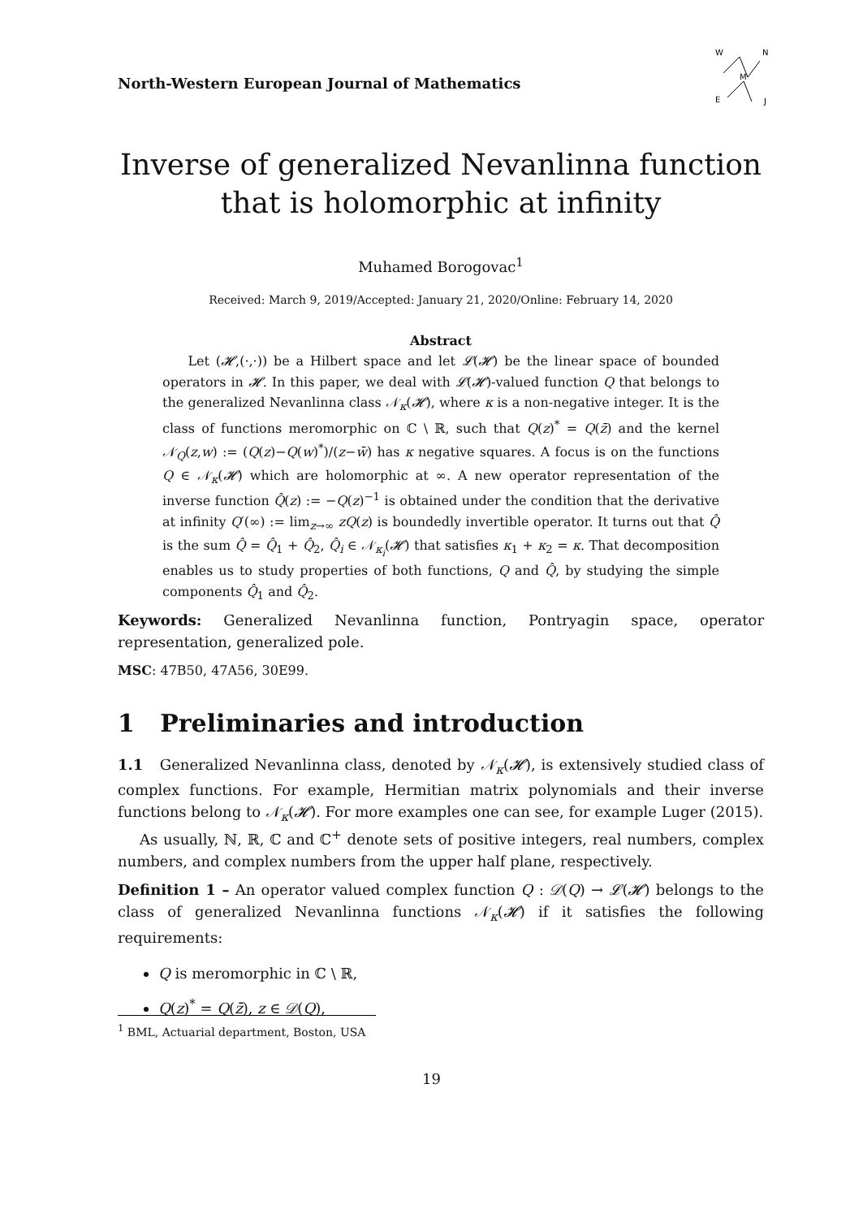North-Western European Journal of Mathematics
W
N
E
J
M
Inverse of generalized Nevanlinna function
that is holomorphic at infinity
Muhamed Borogovac<sup>1</sup>
Received: March 9, 2019/Accepted: January 21, 2020/Online: February 14, 2020
Abstract
Let (𝓗,(·,·)) be a Hilbert space and let 𝓛(𝓗) be the linear space of bounded operators in 𝓗. In this paper, we deal with 𝓛(𝓗)-valued function Q that belongs to the generalized Nevanlinna class 𝒩<sub>κ</sub>(𝓗), where κ is a non-negative integer. It is the class of functions meromorphic on ℂ \ ℝ, such that Q(z)<sup>*</sup> = Q(z̄) and the kernel 𝒩<sub>Q</sub>(z,w) := (Q(z)−Q(w)<sup>*</sup>)/(z−w̄) has κ negative squares. A focus is on the functions Q ∈ 𝒩<sub>κ</sub>(𝓗) which are holomorphic at ∞. A new operator representation of the inverse function Q̂(z) := −Q(z)<sup>−1</sup> is obtained under the condition that the derivative at infinity Q′(∞) := lim<sub>z→∞</sub> zQ(z) is boundedly invertible operator. It turns out that Q̂ is the sum Q̂ = Q̂<sub>1</sub> + Q̂<sub>2</sub>, Q̂<sub>i</sub> ∈ 𝒩<sub>κ<sub>i</sub></sub>(𝓗) that satisfies κ<sub>1</sub> + κ<sub>2</sub> = κ. That decomposition enables us to study properties of both functions, Q and Q̂, by studying the simple components Q̂<sub>1</sub> and Q̂<sub>2</sub>.
Keywords: Generalized Nevanlinna function, Pontryagin space, operator representation, generalized pole.
MSC: 47B50, 47A56, 30E99.
1 Preliminaries and introduction
1.1 Generalized Nevanlinna class, denoted by 𝒩<sub>κ</sub>(𝓗), is extensively studied class of complex functions. For example, Hermitian matrix polynomials and their inverse functions belong to 𝒩<sub>κ</sub>(𝓗). For more examples one can see, for example Luger (2015).
As usually, ℕ, ℝ, ℂ and ℂ<sup>+</sup> denote sets of positive integers, real numbers, complex numbers, and complex numbers from the upper half plane, respectively.
Definition 1 – An operator valued complex function Q : 𝒟(Q) → 𝓛(𝓗) belongs to the class of generalized Nevanlinna functions 𝒩<sub>κ</sub>(𝓗) if it satisfies the following requirements:
Q is meromorphic in ℂ \ ℝ,
Q(z)<sup>*</sup> = Q(z̄), z ∈ 𝒟(Q),
<sup>1</sup> BML, Actuarial department, Boston, USA
19